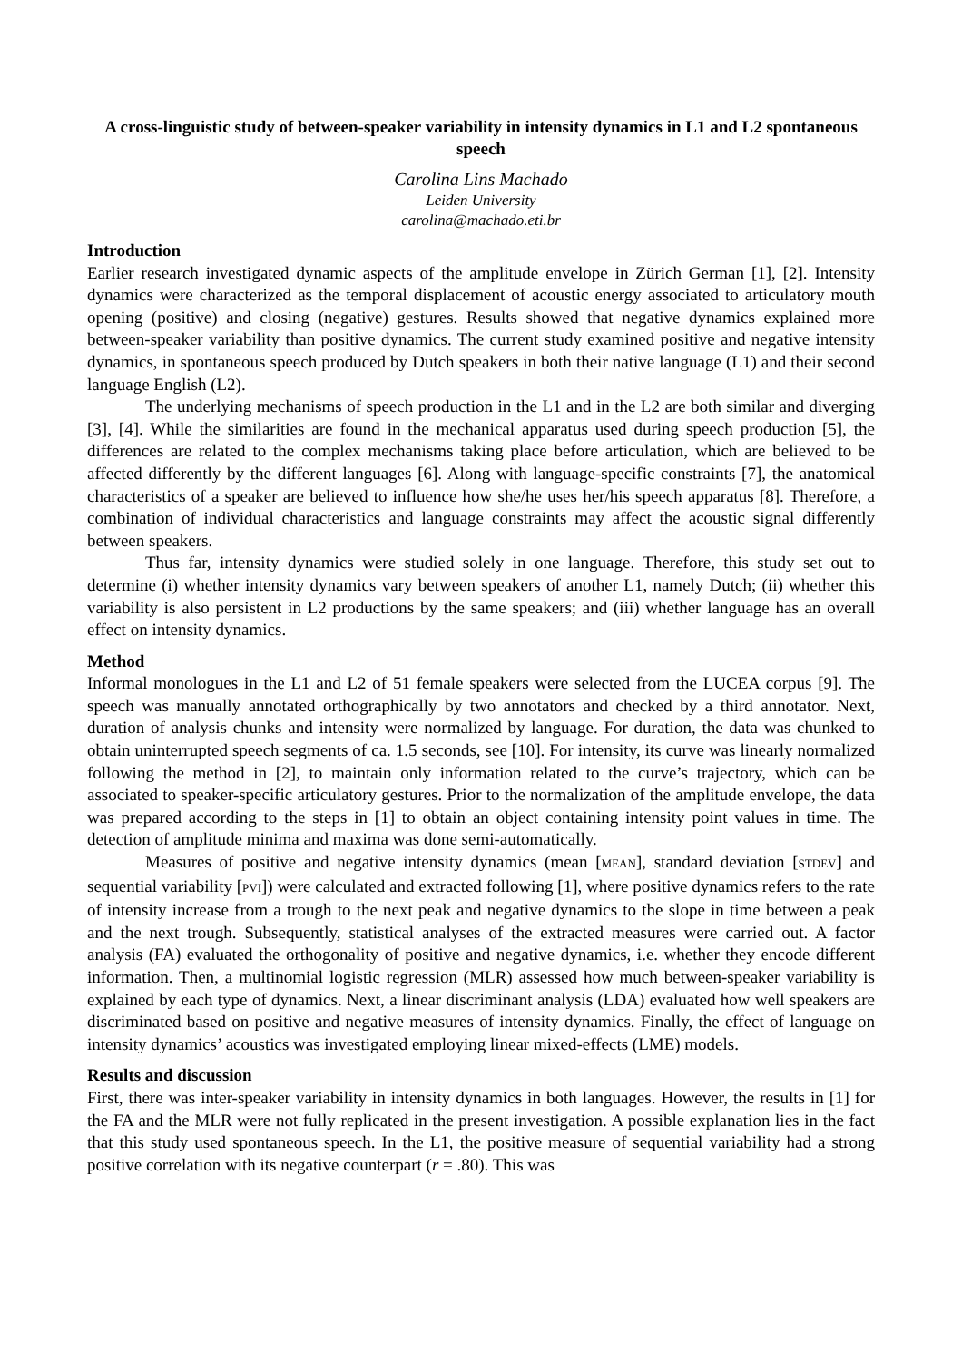A cross-linguistic study of between-speaker variability in intensity dynamics in L1 and L2 spontaneous speech
Carolina Lins Machado
Leiden University
carolina@machado.eti.br
Introduction
Earlier research investigated dynamic aspects of the amplitude envelope in Zürich German [1], [2]. Intensity dynamics were characterized as the temporal displacement of acoustic energy associated to articulatory mouth opening (positive) and closing (negative) gestures. Results showed that negative dynamics explained more between-speaker variability than positive dynamics. The current study examined positive and negative intensity dynamics, in spontaneous speech produced by Dutch speakers in both their native language (L1) and their second language English (L2).
The underlying mechanisms of speech production in the L1 and in the L2 are both similar and diverging [3], [4]. While the similarities are found in the mechanical apparatus used during speech production [5], the differences are related to the complex mechanisms taking place before articulation, which are believed to be affected differently by the different languages [6]. Along with language-specific constraints [7], the anatomical characteristics of a speaker are believed to influence how she/he uses her/his speech apparatus [8]. Therefore, a combination of individual characteristics and language constraints may affect the acoustic signal differently between speakers.
Thus far, intensity dynamics were studied solely in one language. Therefore, this study set out to determine (i) whether intensity dynamics vary between speakers of another L1, namely Dutch; (ii) whether this variability is also persistent in L2 productions by the same speakers; and (iii) whether language has an overall effect on intensity dynamics.
Method
Informal monologues in the L1 and L2 of 51 female speakers were selected from the LUCEA corpus [9]. The speech was manually annotated orthographically by two annotators and checked by a third annotator. Next, duration of analysis chunks and intensity were normalized by language. For duration, the data was chunked to obtain uninterrupted speech segments of ca. 1.5 seconds, see [10]. For intensity, its curve was linearly normalized following the method in [2], to maintain only information related to the curve’s trajectory, which can be associated to speaker-specific articulatory gestures. Prior to the normalization of the amplitude envelope, the data was prepared according to the steps in [1] to obtain an object containing intensity point values in time. The detection of amplitude minima and maxima was done semi-automatically.
Measures of positive and negative intensity dynamics (mean [MEAN], standard deviation [STDEV] and sequential variability [PVI]) were calculated and extracted following [1], where positive dynamics refers to the rate of intensity increase from a trough to the next peak and negative dynamics to the slope in time between a peak and the next trough. Subsequently, statistical analyses of the extracted measures were carried out. A factor analysis (FA) evaluated the orthogonality of positive and negative dynamics, i.e. whether they encode different information. Then, a multinomial logistic regression (MLR) assessed how much between-speaker variability is explained by each type of dynamics. Next, a linear discriminant analysis (LDA) evaluated how well speakers are discriminated based on positive and negative measures of intensity dynamics. Finally, the effect of language on intensity dynamics’ acoustics was investigated employing linear mixed-effects (LME) models.
Results and discussion
First, there was inter-speaker variability in intensity dynamics in both languages. However, the results in [1] for the FA and the MLR were not fully replicated in the present investigation. A possible explanation lies in the fact that this study used spontaneous speech. In the L1, the positive measure of sequential variability had a strong positive correlation with its negative counterpart (r = .80). This was